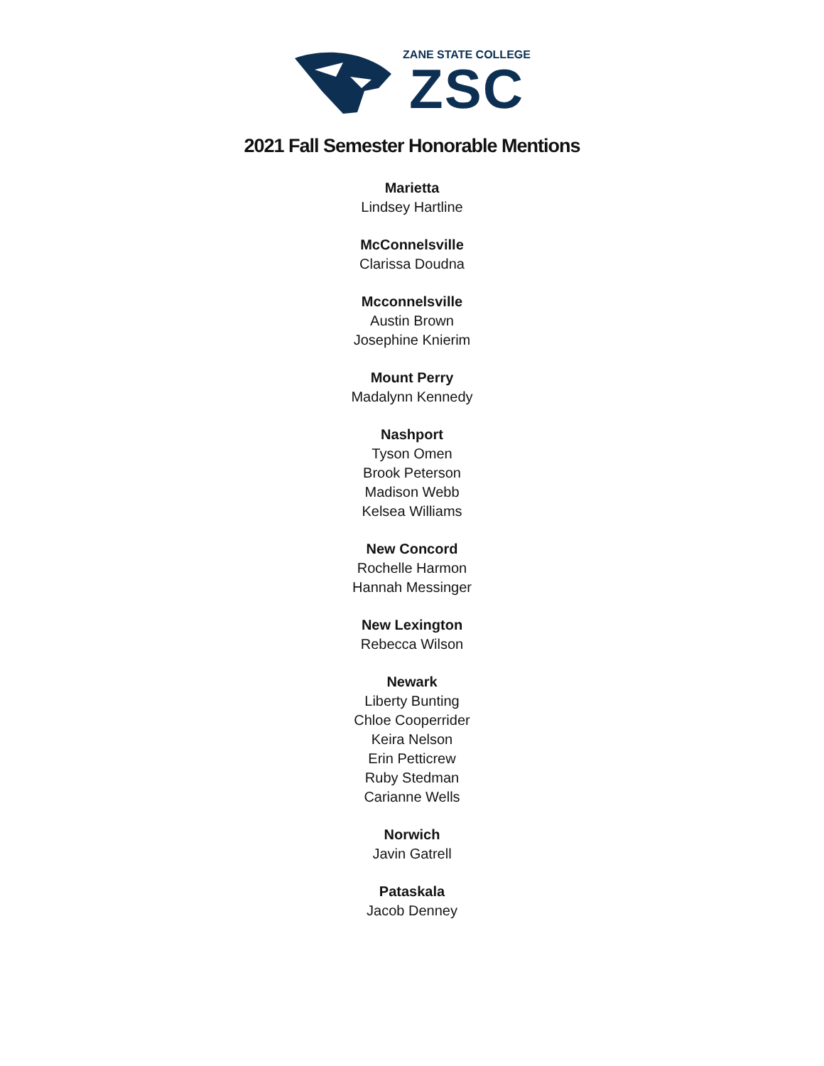ZANE STATE COLLEGE
ZSC
2021 Fall Semester Honorable Mentions
Marietta
Lindsey Hartline
McConnelsville
Clarissa Doudna
Mcconnelsville
Austin Brown
Josephine Knierim
Mount Perry
Madalynn Kennedy
Nashport
Tyson Omen
Brook Peterson
Madison Webb
Kelsea Williams
New Concord
Rochelle Harmon
Hannah Messinger
New Lexington
Rebecca Wilson
Newark
Liberty Bunting
Chloe Cooperrider
Keira Nelson
Erin Petticrew
Ruby Stedman
Carianne Wells
Norwich
Javin Gatrell
Pataskala
Jacob Denney